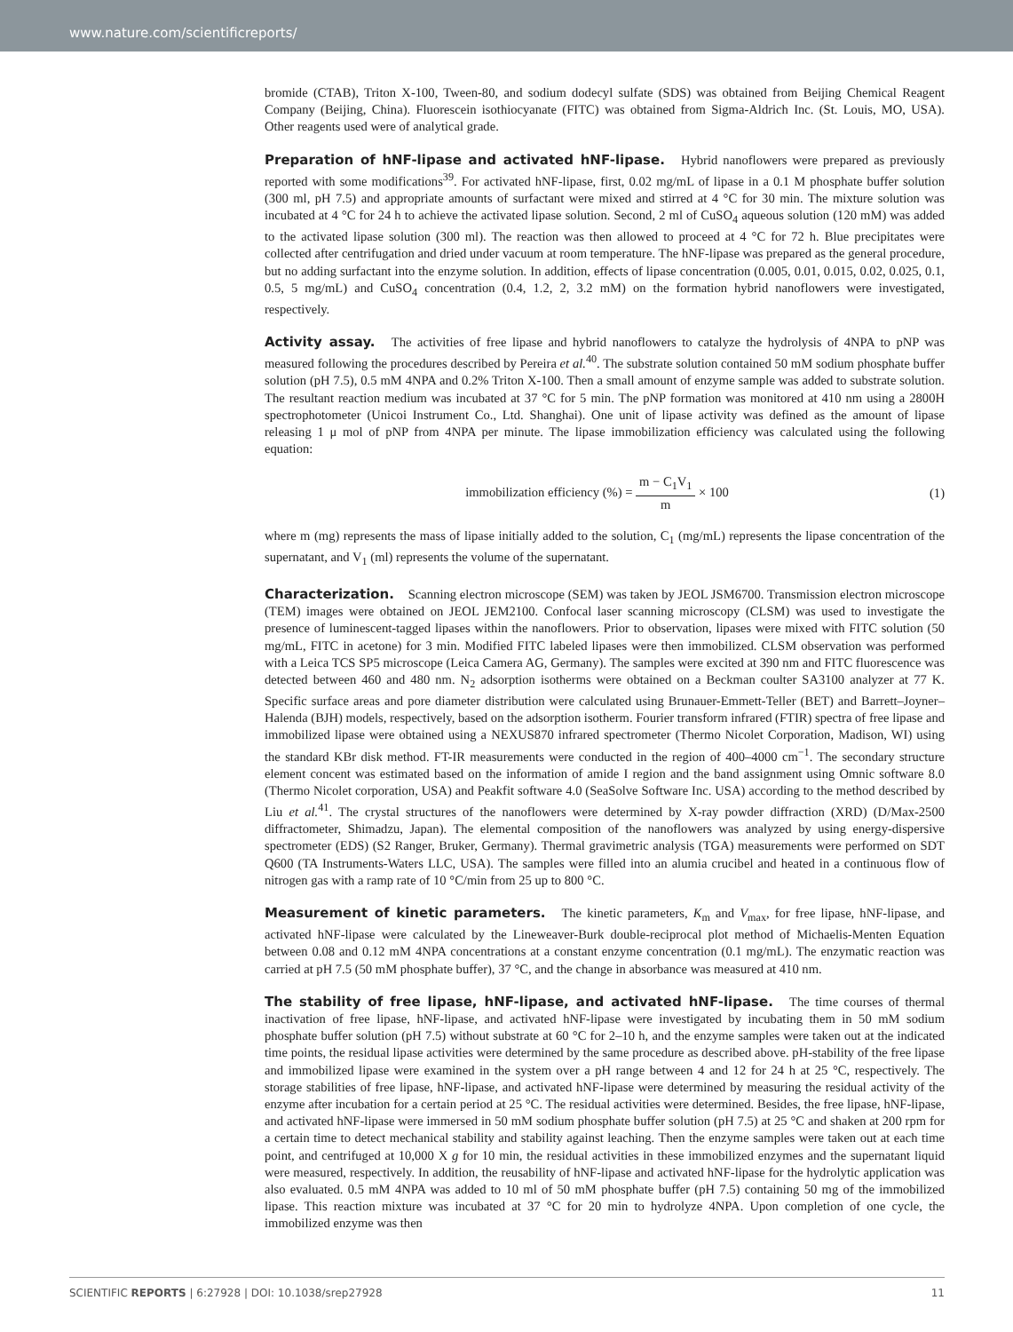www.nature.com/scientificreports/
bromide (CTAB), Triton X-100, Tween-80, and sodium dodecyl sulfate (SDS) was obtained from Beijing Chemical Reagent Company (Beijing, China). Fluorescein isothiocyanate (FITC) was obtained from Sigma-Aldrich Inc. (St. Louis, MO, USA). Other reagents used were of analytical grade.
Preparation of hNF-lipase and activated hNF-lipase. Hybrid nanoflowers were prepared as previously reported with some modifications<sup>39</sup>. For activated hNF-lipase, first, 0.02 mg/mL of lipase in a 0.1 M phosphate buffer solution (300 ml, pH 7.5) and appropriate amounts of surfactant were mixed and stirred at 4 °C for 30 min. The mixture solution was incubated at 4 °C for 24 h to achieve the activated lipase solution. Second, 2 ml of CuSO<sub>4</sub> aqueous solution (120 mM) was added to the activated lipase solution (300 ml). The reaction was then allowed to proceed at 4 °C for 72 h. Blue precipitates were collected after centrifugation and dried under vacuum at room temperature. The hNF-lipase was prepared as the general procedure, but no adding surfactant into the enzyme solution. In addition, effects of lipase concentration (0.005, 0.01, 0.015, 0.02, 0.025, 0.1, 0.5, 5 mg/mL) and CuSO<sub>4</sub> concentration (0.4, 1.2, 2, 3.2 mM) on the formation hybrid nanoflowers were investigated, respectively.
Activity assay. The activities of free lipase and hybrid nanoflowers to catalyze the hydrolysis of 4NPA to pNP was measured following the procedures described by Pereira et al.<sup>40</sup>. The substrate solution contained 50 mM sodium phosphate buffer solution (pH 7.5), 0.5 mM 4NPA and 0.2% Triton X-100. Then a small amount of enzyme sample was added to substrate solution. The resultant reaction medium was incubated at 37 °C for 5 min. The pNP formation was monitored at 410 nm using a 2800H spectrophotometer (Unicoi Instrument Co., Ltd. Shanghai). One unit of lipase activity was defined as the amount of lipase releasing 1 μ mol of pNP from 4NPA per minute. The lipase immobilization efficiency was calculated using the following equation:
immobilization efficiency (%) = m − C<sub>1</sub>V<sub>1</sub> m × 100
(1)
where m (mg) represents the mass of lipase initially added to the solution, C<sub>1</sub> (mg/mL) represents the lipase concentration of the supernatant, and V<sub>1</sub> (ml) represents the volume of the supernatant.
Characterization. Scanning electron microscope (SEM) was taken by JEOL JSM6700. Transmission electron microscope (TEM) images were obtained on JEOL JEM2100. Confocal laser scanning microscopy (CLSM) was used to investigate the presence of luminescent-tagged lipases within the nanoflowers. Prior to observation, lipases were mixed with FITC solution (50 mg/mL, FITC in acetone) for 3 min. Modified FITC labeled lipases were then immobilized. CLSM observation was performed with a Leica TCS SP5 microscope (Leica Camera AG, Germany). The samples were excited at 390 nm and FITC fluorescence was detected between 460 and 480 nm. N<sub>2</sub> adsorption isotherms were obtained on a Beckman coulter SA3100 analyzer at 77 K. Specific surface areas and pore diameter distribution were calculated using Brunauer-Emmett-Teller (BET) and Barrett–Joyner–Halenda (BJH) models, respectively, based on the adsorption isotherm. Fourier transform infrared (FTIR) spectra of free lipase and immobilized lipase were obtained using a NEXUS870 infrared spectrometer (Thermo Nicolet Corporation, Madison, WI) using the standard KBr disk method. FT-IR measurements were conducted in the region of 400–4000 cm<sup>−1</sup>. The secondary structure element concent was estimated based on the information of amide I region and the band assignment using Omnic software 8.0 (Thermo Nicolet corporation, USA) and Peakfit software 4.0 (SeaSolve Software Inc. USA) according to the method described by Liu et al.<sup>41</sup>. The crystal structures of the nanoflowers were determined by X-ray powder diffraction (XRD) (D/Max-2500 diffractometer, Shimadzu, Japan). The elemental composition of the nanoflowers was analyzed by using energy-dispersive spectrometer (EDS) (S2 Ranger, Bruker, Germany). Thermal gravimetric analysis (TGA) measurements were performed on SDT Q600 (TA Instruments-Waters LLC, USA). The samples were filled into an alumia crucibel and heated in a continuous flow of nitrogen gas with a ramp rate of 10 °C/min from 25 up to 800 °C.
Measurement of kinetic parameters. The kinetic parameters, K<sub>m</sub> and V<sub>max</sub>, for free lipase, hNF-lipase, and activated hNF-lipase were calculated by the Lineweaver-Burk double-reciprocal plot method of Michaelis-Menten Equation between 0.08 and 0.12 mM 4NPA concentrations at a constant enzyme concentration (0.1 mg/mL). The enzymatic reaction was carried at pH 7.5 (50 mM phosphate buffer), 37 °C, and the change in absorbance was measured at 410 nm.
The stability of free lipase, hNF-lipase, and activated hNF-lipase. The time courses of thermal inactivation of free lipase, hNF-lipase, and activated hNF-lipase were investigated by incubating them in 50 mM sodium phosphate buffer solution (pH 7.5) without substrate at 60 °C for 2–10 h, and the enzyme samples were taken out at the indicated time points, the residual lipase activities were determined by the same procedure as described above. pH-stability of the free lipase and immobilized lipase were examined in the system over a pH range between 4 and 12 for 24 h at 25 °C, respectively. The storage stabilities of free lipase, hNF-lipase, and activated hNF-lipase were determined by measuring the residual activity of the enzyme after incubation for a certain period at 25 °C. The residual activities were determined. Besides, the free lipase, hNF-lipase, and activated hNF-lipase were immersed in 50 mM sodium phosphate buffer solution (pH 7.5) at 25 °C and shaken at 200 rpm for a certain time to detect mechanical stability and stability against leaching. Then the enzyme samples were taken out at each time point, and centrifuged at 10,000 X g for 10 min, the residual activities in these immobilized enzymes and the supernatant liquid were measured, respectively. In addition, the reusability of hNF-lipase and activated hNF-lipase for the hydrolytic application was also evaluated. 0.5 mM 4NPA was added to 10 ml of 50 mM phosphate buffer (pH 7.5) containing 50 mg of the immobilized lipase. This reaction mixture was incubated at 37 °C for 20 min to hydrolyze 4NPA. Upon completion of one cycle, the immobilized enzyme was then
SCIENTIFIC REPORTS | 6:27928 | DOI: 10.1038/srep27928 11